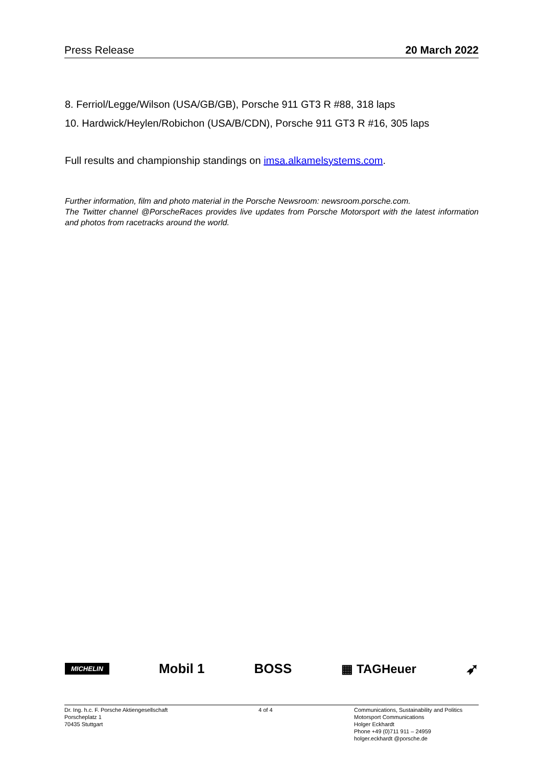Press Release 20 March 2022
8. Ferriol/Legge/Wilson (USA/GB/GB), Porsche 911 GT3 R #88, 318 laps
10. Hardwick/Heylen/Robichon (USA/B/CDN), Porsche 911 GT3 R #16, 305 laps
Full results and championship standings on imsa.alkamelsystems.com.
Further information, film and photo material in the Porsche Newsroom: newsroom.porsche.com.
The Twitter channel @PorscheRaces provides live updates from Porsche Motorsport with the latest information and photos from racetracks around the world.
MICHELIN Mobil 1 BOSS ▦ TAGHeuer ➶
Dr. Ing. h.c. F. Porsche Aktiengesellschaft
Porscheplatz 1
70435 Stuttgart
4 of 4 Communications, Sustainability and Politics
Motorsport Communications
Holger Eckhardt
Phone +49 (0)711 911 – 24959
holger.eckhardt @porsche.de